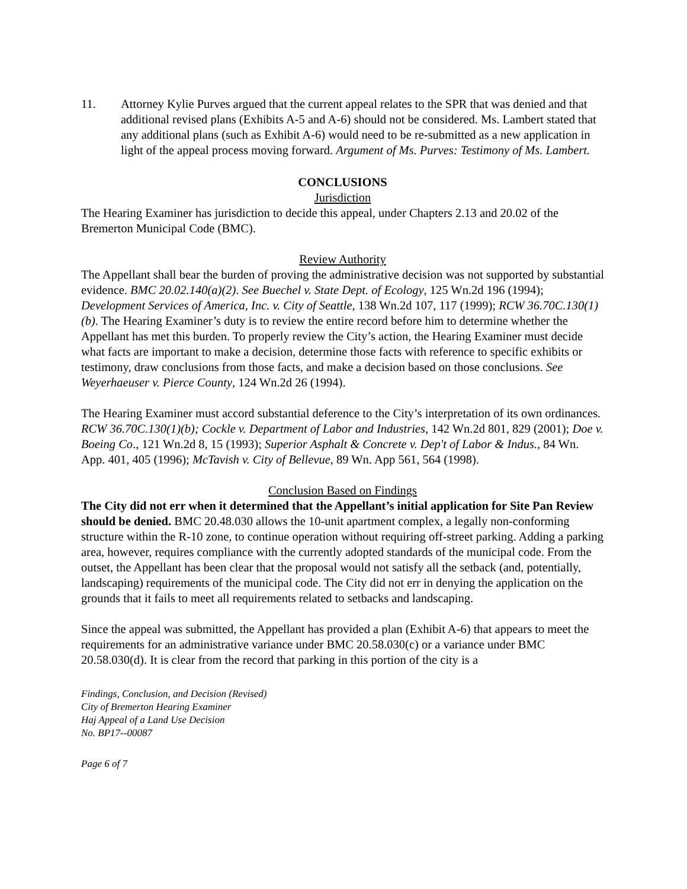11. Attorney Kylie Purves argued that the current appeal relates to the SPR that was denied and that additional revised plans (Exhibits A-5 and A-6) should not be considered. Ms. Lambert stated that any additional plans (such as Exhibit A-6) would need to be re-submitted as a new application in light of the appeal process moving forward. Argument of Ms. Purves: Testimony of Ms. Lambert.
CONCLUSIONS
Jurisdiction
The Hearing Examiner has jurisdiction to decide this appeal, under Chapters 2.13 and 20.02 of the Bremerton Municipal Code (BMC).
Review Authority
The Appellant shall bear the burden of proving the administrative decision was not supported by substantial evidence. BMC 20.02.140(a)(2). See Buechel v. State Dept. of Ecology, 125 Wn.2d 196 (1994); Development Services of America, Inc. v. City of Seattle, 138 Wn.2d 107, 117 (1999); RCW 36.70C.130(1)(b). The Hearing Examiner’s duty is to review the entire record before him to determine whether the Appellant has met this burden. To properly review the City’s action, the Hearing Examiner must decide what facts are important to make a decision, determine those facts with reference to specific exhibits or testimony, draw conclusions from those facts, and make a decision based on those conclusions. See Weyerhaeuser v. Pierce County, 124 Wn.2d 26 (1994).
The Hearing Examiner must accord substantial deference to the City’s interpretation of its own ordinances. RCW 36.70C.130(1)(b); Cockle v. Department of Labor and Industries, 142 Wn.2d 801, 829 (2001); Doe v. Boeing Co., 121 Wn.2d 8, 15 (1993); Superior Asphalt & Concrete v. Dep't of Labor & Indus., 84 Wn. App. 401, 405 (1996); McTavish v. City of Bellevue, 89 Wn. App 561, 564 (1998).
Conclusion Based on Findings
The City did not err when it determined that the Appellant’s initial application for Site Pan Review should be denied. BMC 20.48.030 allows the 10-unit apartment complex, a legally non-conforming structure within the R-10 zone, to continue operation without requiring off-street parking. Adding a parking area, however, requires compliance with the currently adopted standards of the municipal code. From the outset, the Appellant has been clear that the proposal would not satisfy all the setback (and, potentially, landscaping) requirements of the municipal code. The City did not err in denying the application on the grounds that it fails to meet all requirements related to setbacks and landscaping.
Since the appeal was submitted, the Appellant has provided a plan (Exhibit A-6) that appears to meet the requirements for an administrative variance under BMC 20.58.030(c) or a variance under BMC 20.58.030(d). It is clear from the record that parking in this portion of the city is a
Findings, Conclusion, and Decision (Revised)
City of Bremerton Hearing Examiner
Haj Appeal of a Land Use Decision
No. BP17--00087
Page 6 of 7